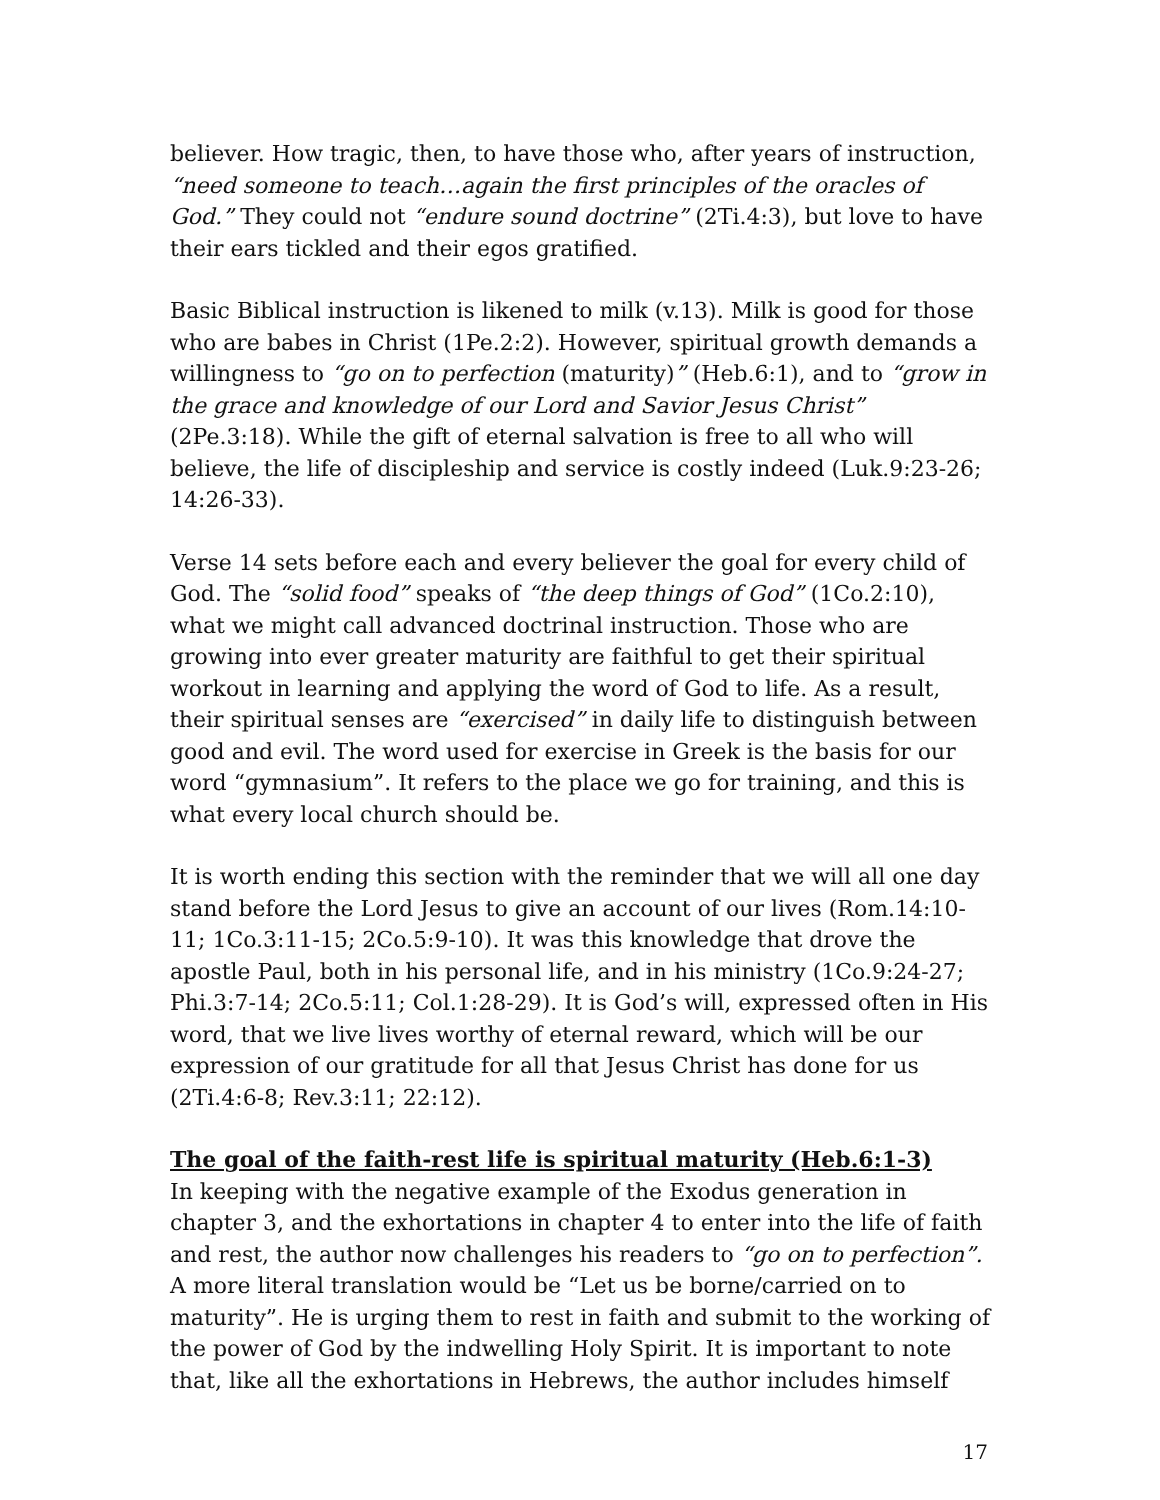believer. How tragic, then, to have those who, after years of instruction, “need someone to teach…again the first principles of the oracles of God.” They could not “endure sound doctrine” (2Ti.4:3), but love to have their ears tickled and their egos gratified.
Basic Biblical instruction is likened to milk (v.13). Milk is good for those who are babes in Christ (1Pe.2:2). However, spiritual growth demands a willingness to “go on to perfection (maturity)” (Heb.6:1), and to “grow in the grace and knowledge of our Lord and Savior Jesus Christ” (2Pe.3:18). While the gift of eternal salvation is free to all who will believe, the life of discipleship and service is costly indeed (Luk.9:23-26; 14:26-33).
Verse 14 sets before each and every believer the goal for every child of God. The “solid food” speaks of “the deep things of God” (1Co.2:10), what we might call advanced doctrinal instruction. Those who are growing into ever greater maturity are faithful to get their spiritual workout in learning and applying the word of God to life. As a result, their spiritual senses are “exercised” in daily life to distinguish between good and evil. The word used for exercise in Greek is the basis for our word “gymnasium”. It refers to the place we go for training, and this is what every local church should be.
It is worth ending this section with the reminder that we will all one day stand before the Lord Jesus to give an account of our lives (Rom.14:10-11; 1Co.3:11-15; 2Co.5:9-10). It was this knowledge that drove the apostle Paul, both in his personal life, and in his ministry (1Co.9:24-27; Phi.3:7-14; 2Co.5:11; Col.1:28-29). It is God’s will, expressed often in His word, that we live lives worthy of eternal reward, which will be our expression of our gratitude for all that Jesus Christ has done for us (2Ti.4:6-8; Rev.3:11; 22:12).
The goal of the faith-rest life is spiritual maturity (Heb.6:1-3)
In keeping with the negative example of the Exodus generation in chapter 3, and the exhortations in chapter 4 to enter into the life of faith and rest, the author now challenges his readers to “go on to perfection”. A more literal translation would be “Let us be borne/carried on to maturity”. He is urging them to rest in faith and submit to the working of the power of God by the indwelling Holy Spirit. It is important to note that, like all the exhortations in Hebrews, the author includes himself
17